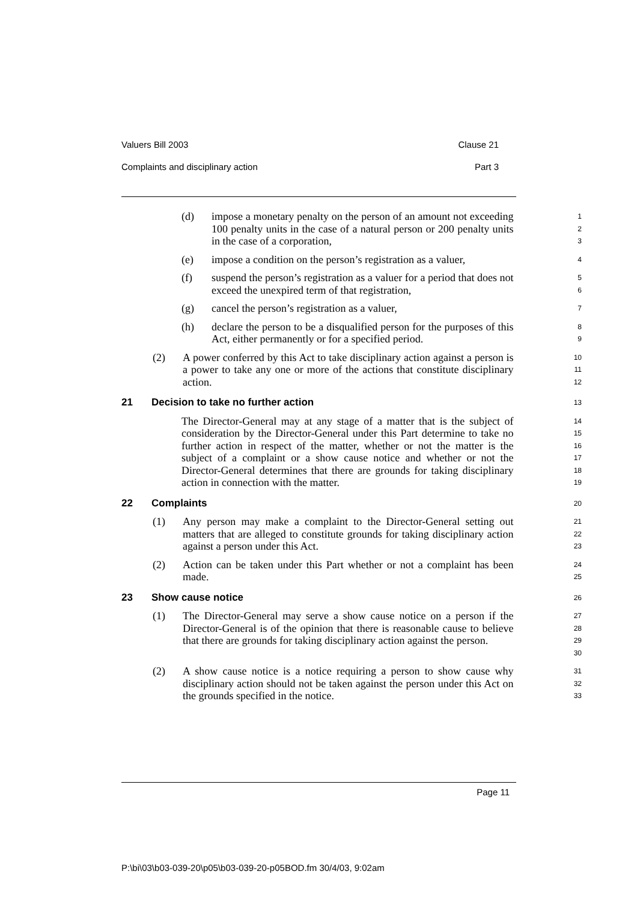Valuers Bill 2003 Clause 21
Complaints and disciplinary action Part 3
(d) impose a monetary penalty on the person of an amount not exceeding 100 penalty units in the case of a natural person or 200 penalty units in the case of a corporation,
1
2
3
(e) impose a condition on the person’s registration as a valuer,
4
(f) suspend the person’s registration as a valuer for a period that does not exceed the unexpired term of that registration,
5
6
(g) cancel the person’s registration as a valuer,
7
(h) declare the person to be a disqualified person for the purposes of this Act, either permanently or for a specified period.
8
9
(2) A power conferred by this Act to take disciplinary action against a person is a power to take any one or more of the actions that constitute disciplinary action.
10
11
12
21 Decision to take no further action
13
The Director-General may at any stage of a matter that is the subject of consideration by the Director-General under this Part determine to take no further action in respect of the matter, whether or not the matter is the subject of a complaint or a show cause notice and whether or not the Director-General determines that there are grounds for taking disciplinary action in connection with the matter.
14
15
16
17
18
19
22 Complaints
20
(1) Any person may make a complaint to the Director-General setting out matters that are alleged to constitute grounds for taking disciplinary action against a person under this Act.
21
22
23
(2) Action can be taken under this Part whether or not a complaint has been made.
24
25
23 Show cause notice
26
(1) The Director-General may serve a show cause notice on a person if the Director-General is of the opinion that there is reasonable cause to believe that there are grounds for taking disciplinary action against the person.
27
28
29
30
(2) A show cause notice is a notice requiring a person to show cause why disciplinary action should not be taken against the person under this Act on the grounds specified in the notice.
31
32
33
Page 11
P:\bi\03\b03-039-20\p05\b03-039-20-p05BOD.fm 30/4/03, 9:02am